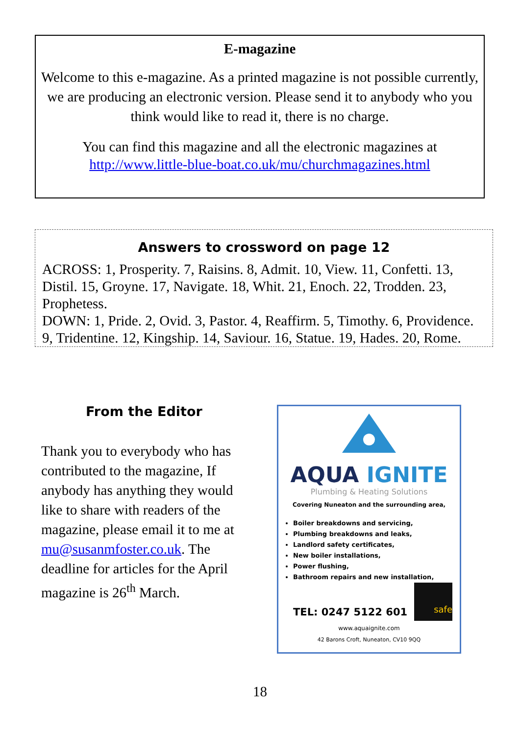E-magazine
Welcome to this e-magazine. As a printed magazine is not possible currently, we are producing an electronic version. Please send it to anybody who you think would like to read it, there is no charge.
You can find this magazine and all the electronic magazines at
http://www.little-blue-boat.co.uk/mu/churchmagazines.html
Answers to crossword on page 12
ACROSS: 1, Prosperity. 7, Raisins. 8, Admit. 10, View. 11, Confetti. 13, Distil. 15, Groyne. 17, Navigate. 18, Whit. 21, Enoch. 22, Trodden. 23, Prophetess.
DOWN: 1, Pride. 2, Ovid. 3, Pastor. 4, Reaffirm. 5, Timothy. 6, Providence. 9, Tridentine. 12, Kingship. 14, Saviour. 16, Statue. 19, Hades. 20, Rome.
From the Editor
Thank you to everybody who has contributed to the magazine, If anybody has anything they would like to share with readers of the magazine, please email it to me at mu@susanmfoster.co.uk. The deadline for articles for the April magazine is 26<sup>th</sup> March.
AQUA IGNITE
Plumbing & Heating Solutions
Covering Nuneaton and the surrounding area,
Boiler breakdowns and servicing,
Plumbing breakdowns and leaks,
Landlord safety certificates,
New boiler installations,
Power flushing,
Bathroom repairs and new installation,
safe
TEL: 0247 5122 601
www.aquaignite.com
42 Barons Croft, Nuneaton, CV10 9QQ
18